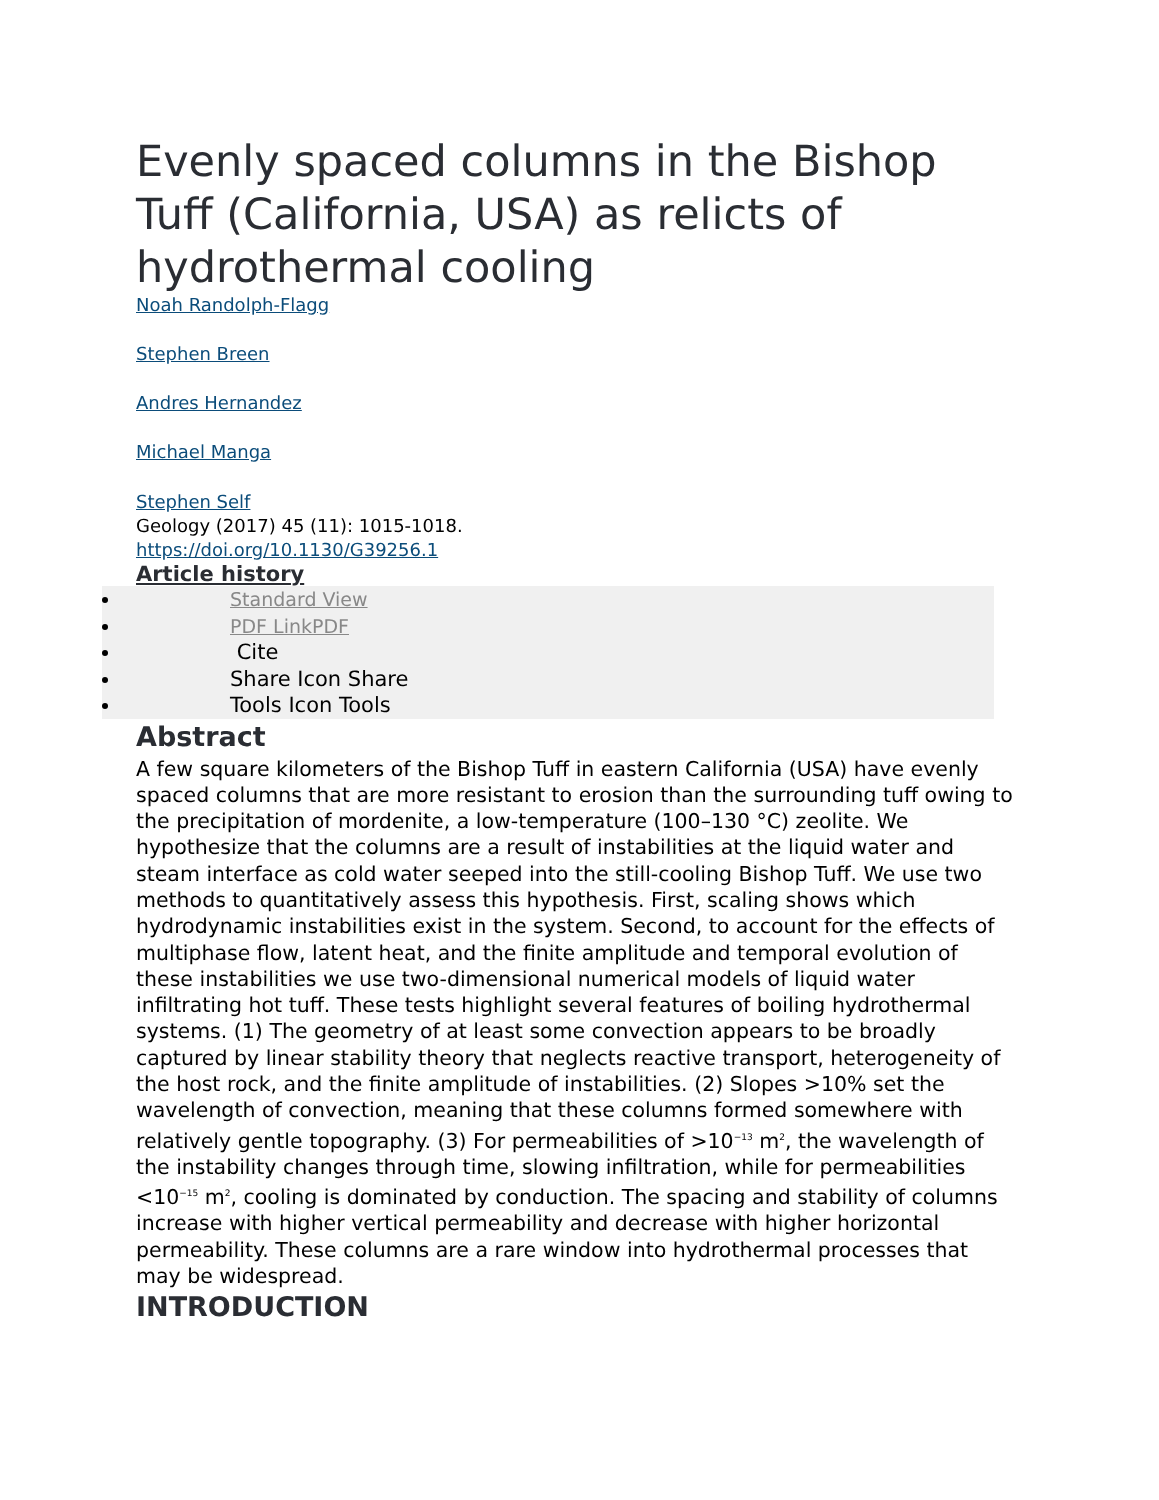Evenly spaced columns in the Bishop Tuff (California, USA) as relicts of hydrothermal cooling
Noah Randolph-Flagg
Stephen Breen
Andres Hernandez
Michael Manga
Stephen Self
Geology (2017) 45 (11): 1015-1018.
https://doi.org/10.1130/G39256.1
Article history
Standard View
PDF LinkPDF
Cite
Share Icon Share
Tools Icon Tools
Abstract
A few square kilometers of the Bishop Tuff in eastern California (USA) have evenly spaced columns that are more resistant to erosion than the surrounding tuff owing to the precipitation of mordenite, a low-temperature (100–130 °C) zeolite. We hypothesize that the columns are a result of instabilities at the liquid water and steam interface as cold water seeped into the still-cooling Bishop Tuff. We use two methods to quantitatively assess this hypothesis. First, scaling shows which hydrodynamic instabilities exist in the system. Second, to account for the effects of multiphase flow, latent heat, and the finite amplitude and temporal evolution of these instabilities we use two-dimensional numerical models of liquid water infiltrating hot tuff. These tests highlight several features of boiling hydrothermal systems. (1) The geometry of at least some convection appears to be broadly captured by linear stability theory that neglects reactive transport, heterogeneity of the host rock, and the finite amplitude of instabilities. (2) Slopes >10% set the wavelength of convection, meaning that these columns formed somewhere with relatively gentle topography. (3) For permeabilities of >10<sup>−13</sup> m<sup>2</sup>, the wavelength of the instability changes through time, slowing infiltration, while for permeabilities <10<sup>−15</sup> m<sup>2</sup>, cooling is dominated by conduction. The spacing and stability of columns increase with higher vertical permeability and decrease with higher horizontal permeability. These columns are a rare window into hydrothermal processes that may be widespread.
INTRODUCTION